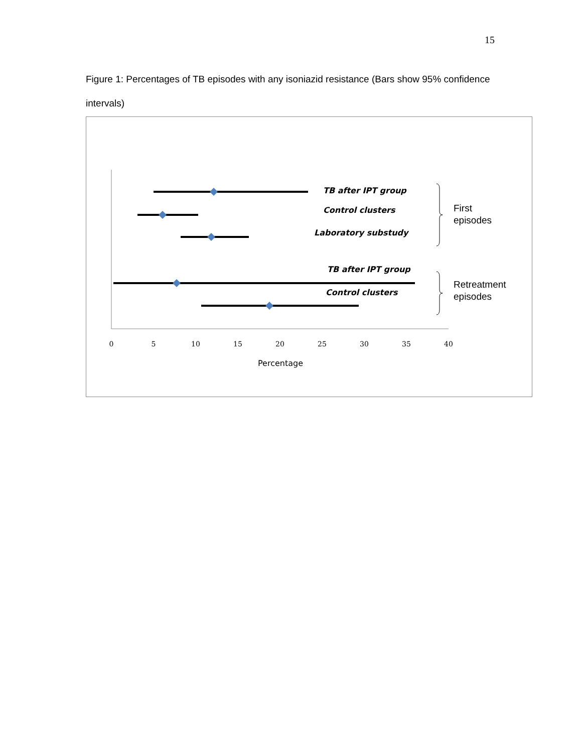15
Figure 1: Percentages of TB episodes with any isoniazid resistance (Bars show 95% confidence intervals)
TB after IPT group
Control clusters
Laboratory substudy
TB after IPT group
Control clusters
First
episodes
Retreatment
episodes
0
5
10
15
20
25
30
35
40
Percentage